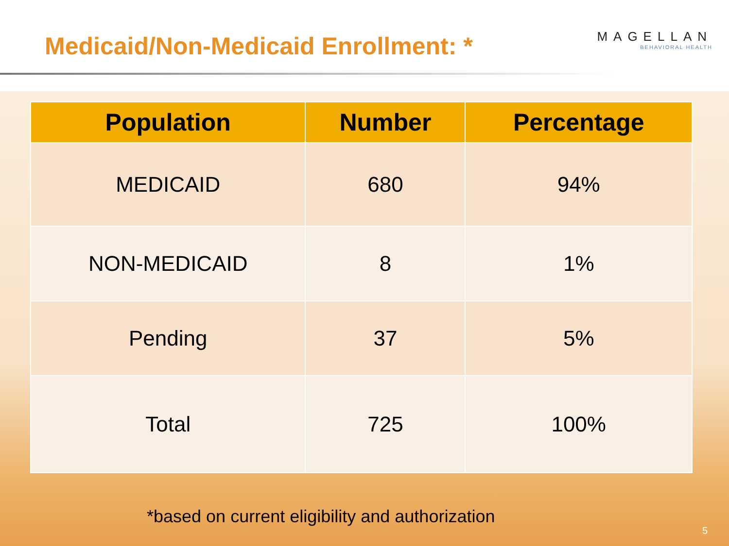Medicaid/Non-Medicaid Enrollment: *
MAGELLAN
BEHAVIORAL HEALTH
| Population | Number | Percentage |
| --- | --- | --- |
| MEDICAID | 680 | 94% |
| NON-MEDICAID | 8 | 1% |
| Pending | 37 | 5% |
| Total | 725 | 100% |
*based on current eligibility and authorization
5